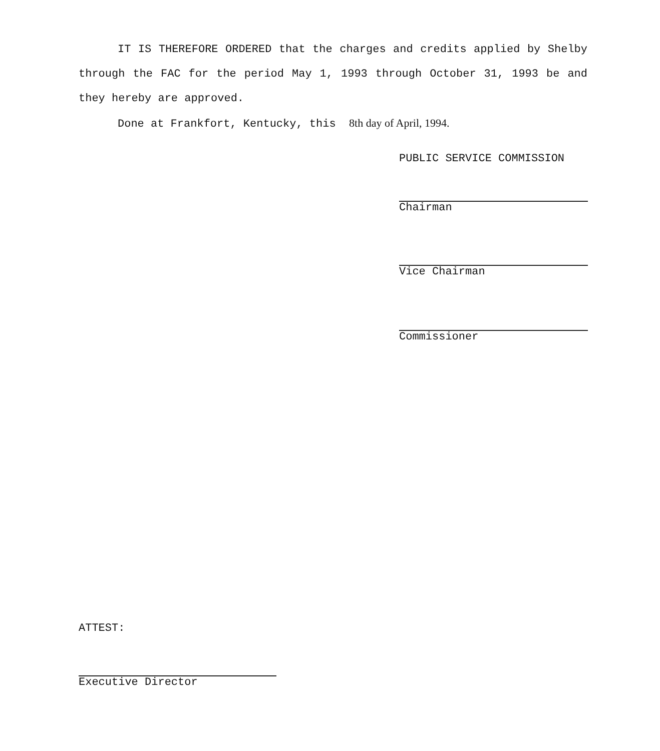IT IS THEREFORE ORDERED that the charges and credits applied by Shelby through the FAC for the period May 1, 1993 through October 31, 1993 be and they hereby are approved.
Done at Frankfort, Kentucky, this 8th day of April, 1994.
PUBLIC SERVICE COMMISSION
Chairman
Vice Chairman
Commissioner
ATTEST:
Executive Director